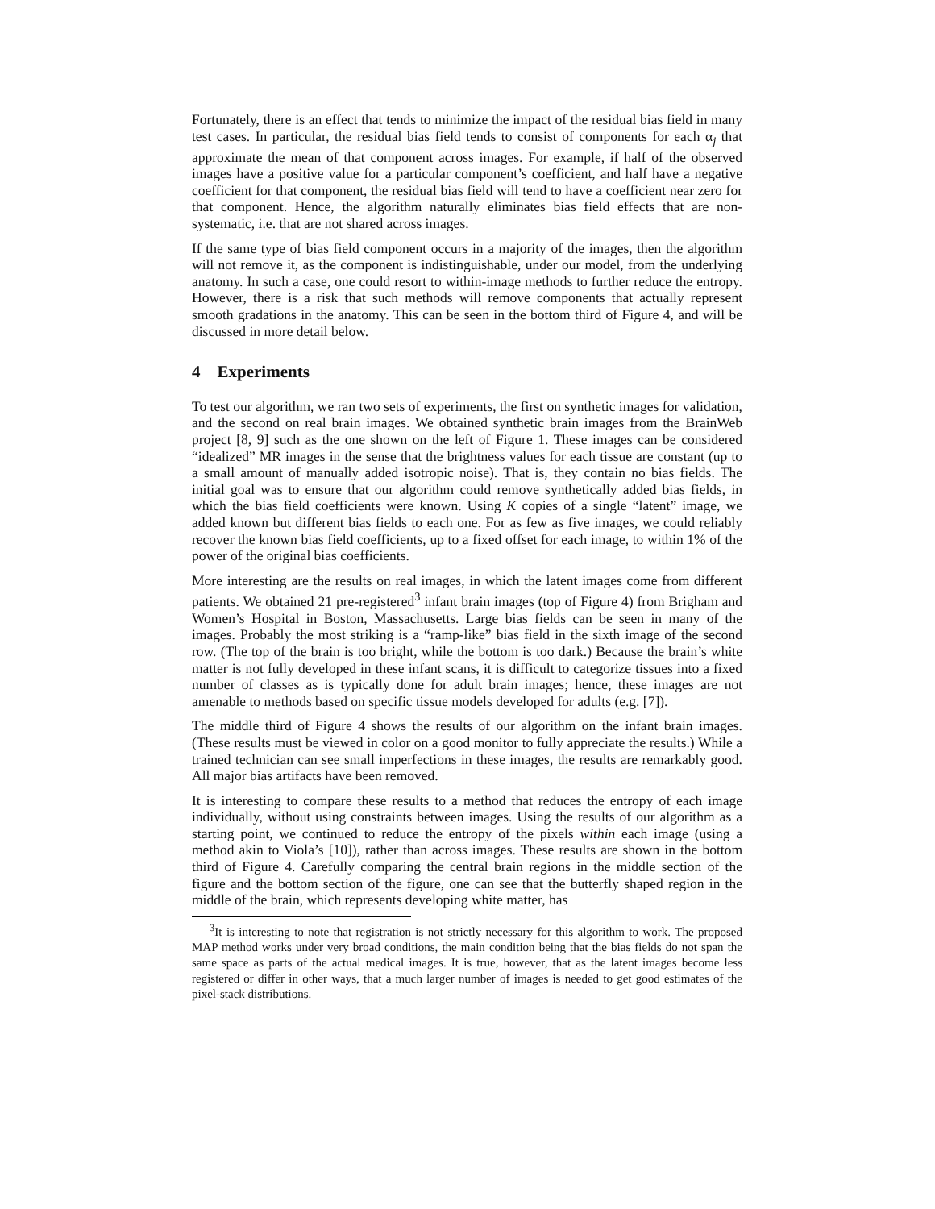Fortunately, there is an effect that tends to minimize the impact of the residual bias field in many test cases. In particular, the residual bias field tends to consist of components for each α<sub>j</sub> that approximate the mean of that component across images. For example, if half of the observed images have a positive value for a particular component’s coefficient, and half have a negative coefficient for that component, the residual bias field will tend to have a coefficient near zero for that component. Hence, the algorithm naturally eliminates bias field effects that are non-systematic, i.e. that are not shared across images.
If the same type of bias field component occurs in a majority of the images, then the algorithm will not remove it, as the component is indistinguishable, under our model, from the underlying anatomy. In such a case, one could resort to within-image methods to further reduce the entropy. However, there is a risk that such methods will remove components that actually represent smooth gradations in the anatomy. This can be seen in the bottom third of Figure 4, and will be discussed in more detail below.
4 Experiments
To test our algorithm, we ran two sets of experiments, the first on synthetic images for validation, and the second on real brain images. We obtained synthetic brain images from the BrainWeb project [8, 9] such as the one shown on the left of Figure 1. These images can be considered “idealized” MR images in the sense that the brightness values for each tissue are constant (up to a small amount of manually added isotropic noise). That is, they contain no bias fields. The initial goal was to ensure that our algorithm could remove synthetically added bias fields, in which the bias field coefficients were known. Using K copies of a single “latent” image, we added known but different bias fields to each one. For as few as five images, we could reliably recover the known bias field coefficients, up to a fixed offset for each image, to within 1% of the power of the original bias coefficients.
More interesting are the results on real images, in which the latent images come from different patients. We obtained 21 pre-registered<sup>3</sup> infant brain images (top of Figure 4) from Brigham and Women’s Hospital in Boston, Massachusetts. Large bias fields can be seen in many of the images. Probably the most striking is a “ramp-like” bias field in the sixth image of the second row. (The top of the brain is too bright, while the bottom is too dark.) Because the brain’s white matter is not fully developed in these infant scans, it is difficult to categorize tissues into a fixed number of classes as is typically done for adult brain images; hence, these images are not amenable to methods based on specific tissue models developed for adults (e.g. [7]).
The middle third of Figure 4 shows the results of our algorithm on the infant brain images. (These results must be viewed in color on a good monitor to fully appreciate the results.) While a trained technician can see small imperfections in these images, the results are remarkably good. All major bias artifacts have been removed.
It is interesting to compare these results to a method that reduces the entropy of each image individually, without using constraints between images. Using the results of our algorithm as a starting point, we continued to reduce the entropy of the pixels within each image (using a method akin to Viola’s [10]), rather than across images. These results are shown in the bottom third of Figure 4. Carefully comparing the central brain regions in the middle section of the figure and the bottom section of the figure, one can see that the butterfly shaped region in the middle of the brain, which represents developing white matter, has
<sup>3</sup> It is interesting to note that registration is not strictly necessary for this algorithm to work. The proposed MAP method works under very broad conditions, the main condition being that the bias fields do not span the same space as parts of the actual medical images. It is true, however, that as the latent images become less registered or differ in other ways, that a much larger number of images is needed to get good estimates of the pixel-stack distributions.